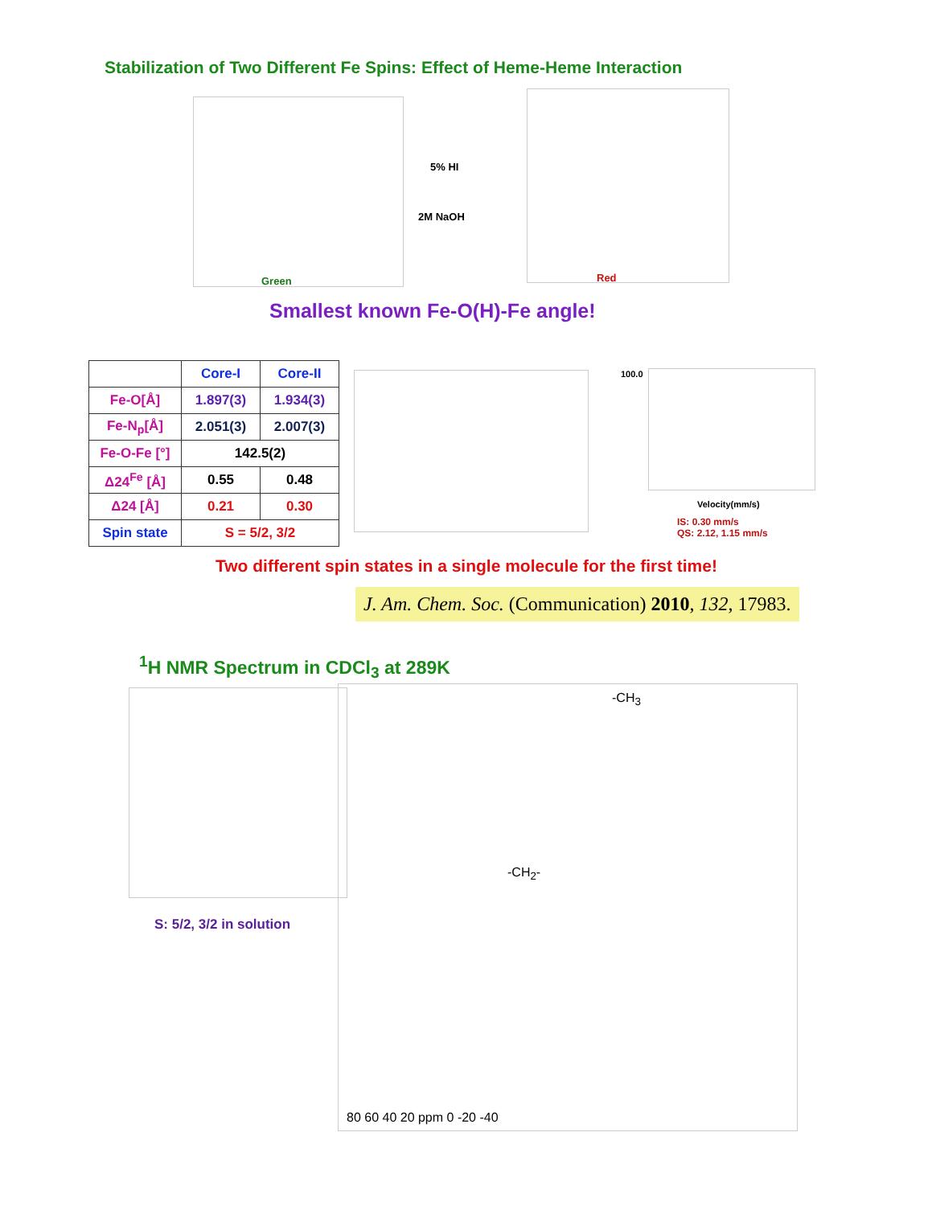Stabilization of Two Different Fe Spins: Effect of Heme-Heme Interaction
Green
5% HI
2M NaOH
Red
Smallest known Fe-O(H)-Fe angle!
| | Core-I | Core-II |
| --- | --- | --- |
| Fe-O[Å] | 1.897(3) | 1.934(3) |
| Fe-N<sub>p</sub>[Å] | 2.051(3) | 2.007(3) |
| Fe-O-Fe [°] | 142.5(2) | |
| Δ24<sup>Fe</sup> [Å] | 0.55 | 0.48 |
| Δ24 [Å] | 0.21 | 0.30 |
| Spin state | S = 5/2, 3/2 | |
100.0
Velocity(mm/s)
IS: 0.30 mm/s
QS: 2.12, 1.15 mm/s
Two different spin states in a single molecule for the first time!
J. Am. Chem. Soc. (Communication) 2010, 132, 17983.
<sup>1</sup>H NMR Spectrum in CDCl<sub>3</sub> at 289K
S: 5/2, 3/2 in solution
-CH<sub>3</sub>
-CH<sub>2</sub>-
80 60 40 20 ppm 0 -20 -40